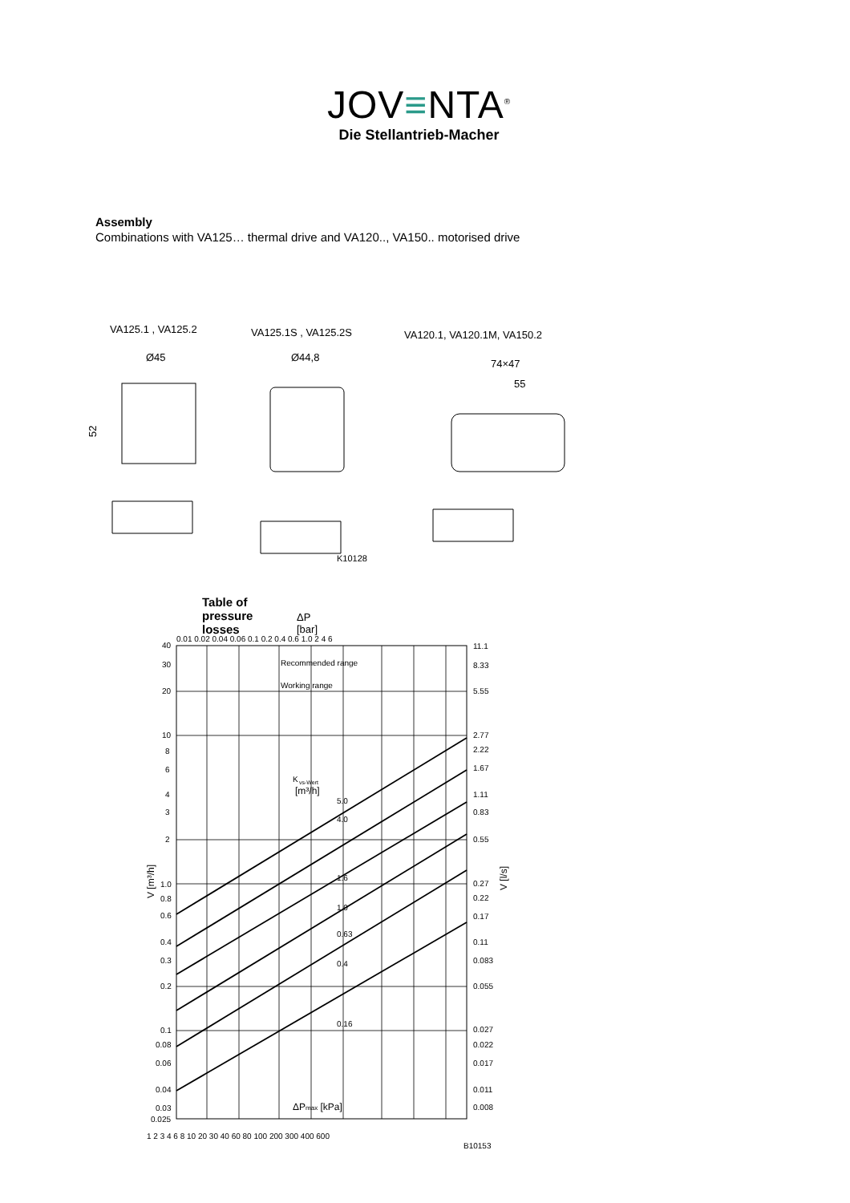JOV≡NTA<sup>®</sup>
Die Stellantrieb-Macher
Assembly
Combinations with VA125… thermal drive and VA120.., VA150.. motorised drive
VA125.1 , VA125.2
VA125.1S , VA125.2S
VA120.1, VA120.1M, VA150.2
Ø45
Ø44,8
74×47
55
52
K10128
Table of pressure losses
ΔP [bar]
Recommended range
Working range
K
vs-Wert
[m³/h]
5.0
4.0
1.6
1.0
0.63
0.4
0.16
ΔPmax [kPa]
1 2 3 4 6 8 10 20 30 40 60 80 100 200 300 400 600
0.01 0.02 0.04 0.06 0.1 0.2 0.4 0.6 1.0 2 4 6
40
30
20
10
8
6
4
3
2
1.0
0.8
0.6
0.4
0.3
0.2
0.1
0.08
0.06
0.04
0.03
0.025
11.1
8.33
5.55
2.77
2.22
1.67
1.11
0.83
0.55
0.27
0.22
0.17
0.11
0.083
0.055
0.027
0.022
0.017
0.011
0.008
V [m³/h]
V [l/s]
B10153